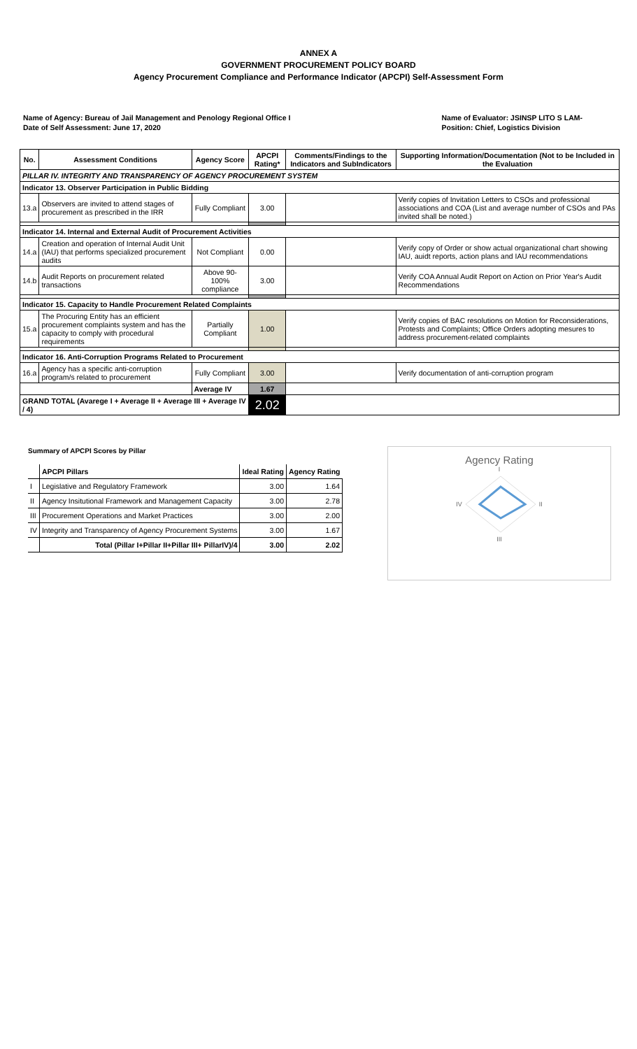ANNEX A
GOVERNMENT PROCUREMENT POLICY BOARD
Agency Procurement Compliance and Performance Indicator (APCPI) Self-Assessment Form
Name of Agency: Bureau of Jail Management and Penology Regional Office I
Date of Self Assessment: June 17, 2020
Name of Evaluator: JSINSP LITO S LAM-
Position: Chief, Logistics Division
| No. | Assessment Conditions | Agency Score | APCPI Rating* | Comments/Findings to the Indicators and SubIndicators | Supporting Information/Documentation (Not to be Included in the Evaluation |
| --- | --- | --- | --- | --- | --- |
| PILLAR IV. INTEGRITY AND TRANSPARENCY OF AGENCY PROCUREMENT SYSTEM | | | | | |
| Indicator 13. Observer Participation in Public Bidding | | | | | |
| 13.a | Observers are invited to attend stages of procurement as prescribed in the IRR | Fully Compliant | 3.00 | | Verify copies of Invitation Letters to CSOs and professional associations and COA (List and average number of CSOs and PAs invited shall be noted.) |
| Indicator 14. Internal and External Audit of Procurement Activities | | | | | |
| 14.a | Creation and operation of Internal Audit Unit (IAU) that performs specialized procurement audits | Not Compliant | 0.00 | | Verify copy of Order or show actual organizational chart showing IAU, auidt reports, action plans and IAU recommendations |
| 14.b | Audit Reports on procurement related transactions | Above 90-100% compliance | 3.00 | | Verify COA Annual Audit Report on Action on Prior Year's Audit Recommendations |
| Indicator 15. Capacity to Handle Procurement Related Complaints | | | | | |
| 15.a | The Procuring Entity has an efficient procurement complaints system and has the capacity to comply with procedural requirements | Partially Compliant | 1.00 | | Verify copies of BAC resolutions on Motion for Reconsiderations, Protests and Complaints; Office Orders adopting mesures to address procurement-related complaints |
| Indicator 16. Anti-Corruption Programs Related to Procurement | | | | | |
| 16.a | Agency has a specific anti-corruption program/s related to procurement | Fully Compliant | 3.00 | | Verify documentation of anti-corruption program |
| | | Average IV | 1.67 | | |
| GRAND TOTAL (Avarege I + Average II + Average III + Average IV / 4) | | | 2.02 | | |
Summary of APCPI Scores by Pillar
| | APCPI Pillars | Ideal Rating | Agency Rating |
| I | Legislative and Regulatory Framework | 3.00 | 1.64 |
| II | Agency Insitutional Framework and Management Capacity | 3.00 | 2.78 |
| III | Procurement Operations and Market Practices | 3.00 | 2.00 |
| IV | Integrity and Transparency of Agency Procurement Systems | 3.00 | 1.67 |
| | Total (Pillar I+Pillar II+Pillar III+ PillarIV)/4 | 3.00 | 2.02 |
Agency Rating
I
IV II
III